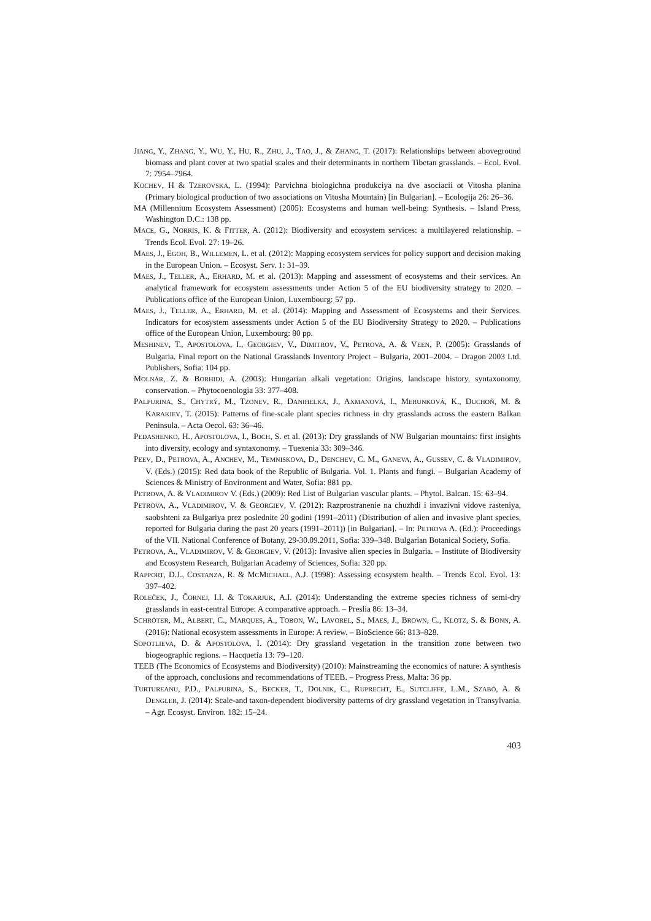JIANG, Y., ZHANG, Y., WU, Y., HU, R., ZHU, J., TAO, J., & ZHANG, T. (2017): Relationships between aboveground biomass and plant cover at two spatial scales and their determinants in northern Tibetan grasslands. – Ecol. Evol. 7: 7954–7964.
KOCHEV, H & TZEROVSKA, L. (1994): Parvichna biologichna produkciya na dve asociacii ot Vitosha planina (Primary biological production of two associations on Vitosha Mountain) [in Bulgarian]. – Ecologija 26: 26–36.
MA (Millennium Ecosystem Assessment) (2005): Ecosystems and human well-being: Synthesis. – Island Press, Washington D.C.: 138 pp.
MACE, G., NORRIS, K. & FITTER, A. (2012): Biodiversity and ecosystem services: a multilayered relationship. – Trends Ecol. Evol. 27: 19–26.
MAES, J., EGOH, B., WILLEMEN, L. et al. (2012): Mapping ecosystem services for policy support and decision making in the European Union. – Ecosyst. Serv. 1: 31–39.
MAES, J., TELLER, A., ERHARD, M. et al. (2013): Mapping and assessment of ecosystems and their services. An analytical framework for ecosystem assessments under Action 5 of the EU biodiversity strategy to 2020. – Publications office of the European Union, Luxembourg: 57 pp.
MAES, J., TELLER, A., ERHARD, M. et al. (2014): Mapping and Assessment of Ecosystems and their Services. Indicators for ecosystem assessments under Action 5 of the EU Biodiversity Strategy to 2020. – Publications office of the European Union, Luxembourg: 80 pp.
MESHINEV, T., APOSTOLOVA, I., GEORGIEV, V., DIMITROV, V., PETROVA, A. & VEEN, P. (2005): Grasslands of Bulgaria. Final report on the National Grasslands Inventory Project – Bulgaria, 2001–2004. – Dragon 2003 Ltd. Publishers, Sofia: 104 pp.
MOLNÁR, Z. & BORHIDI, A. (2003): Hungarian alkali vegetation: Origins, landscape history, syntaxonomy, conservation. – Phytocoenologia 33: 377–408.
PALPURINA, S., CHYTRÝ, M., TZONEV, R., DANIHELKA, J., AXMANOVÁ, I., MERUNKOVÁ, K., DUCHOŇ, M. & KARAKIEV, T. (2015): Patterns of fine-scale plant species richness in dry grasslands across the eastern Balkan Peninsula. – Acta Oecol. 63: 36–46.
PEDASHENKO, H., APOSTOLOVA, I., BOCH, S. et al. (2013): Dry grasslands of NW Bulgarian mountains: first insights into diversity, ecology and syntaxonomy. – Tuexenia 33: 309–346.
PEEV, D., PETROVA, A., ANCHEV, M., TEMNISKOVA, D., DENCHEV, C. M., GANEVA, A., GUSSEV, C. & VLADIMIROV, V. (Eds.) (2015): Red data book of the Republic of Bulgaria. Vol. 1. Plants and fungi. – Bulgarian Academy of Sciences & Ministry of Environment and Water, Sofia: 881 pp.
PETROVA, A. & VLADIMIROV V. (Eds.) (2009): Red List of Bulgarian vascular plants. – Phytol. Balcan. 15: 63–94.
PETROVA, A., VLADIMIROV, V. & GEORGIEV, V. (2012): Razprostranenie na chuzhdi i invazivni vidove rasteniya, saobshteni za Bulgariya prez poslednite 20 godini (1991–2011) (Distribution of alien and invasive plant species, reported for Bulgaria during the past 20 years (1991–2011)) [in Bulgarian]. – In: PETROVA A. (Ed.): Proceedings of the VII. National Conference of Botany, 29-30.09.2011, Sofia: 339–348. Bulgarian Botanical Society, Sofia.
PETROVA, A., VLADIMIROV, V. & GEORGIEV, V. (2013): Invasive alien species in Bulgaria. – Institute of Biodiversity and Ecosystem Research, Bulgarian Academy of Sciences, Sofia: 320 pp.
RAPPORT, D.J., COSTANZA, R. & MCMICHAEL, A.J. (1998): Assessing ecosystem health. – Trends Ecol. Evol. 13: 397–402.
ROLEČEK, J., ČORNEJ, I.I. & TOKARJUK, A.I. (2014): Understanding the extreme species richness of semi-dry grasslands in east-central Europe: A comparative approach. – Preslia 86: 13–34.
SCHRÖTER, M., ALBERT, C., MARQUES, A., TOBON, W., LAVOREL, S., MAES, J., BROWN, C., KLOTZ, S. & BONN, A. (2016): National ecosystem assessments in Europe: A review. – BioScience 66: 813–828.
SOPOTLIEVA, D. & APOSTOLOVA, I. (2014): Dry grassland vegetation in the transition zone between two biogeographic regions. – Hacquetia 13: 79–120.
TEEB (The Economics of Ecosystems and Biodiversity) (2010): Mainstreaming the economics of nature: A synthesis of the approach, conclusions and recommendations of TEEB. – Progress Press, Malta: 36 pp.
TURTUREANU, P.D., PALPURINA, S., BECKER, T., DOLNIK, C., RUPRECHT, E., SUTCLIFFE, L.M., SZABÓ, A. & DENGLER, J. (2014): Scale-and taxon-dependent biodiversity patterns of dry grassland vegetation in Transylvania. – Agr. Ecosyst. Environ. 182: 15–24.
403